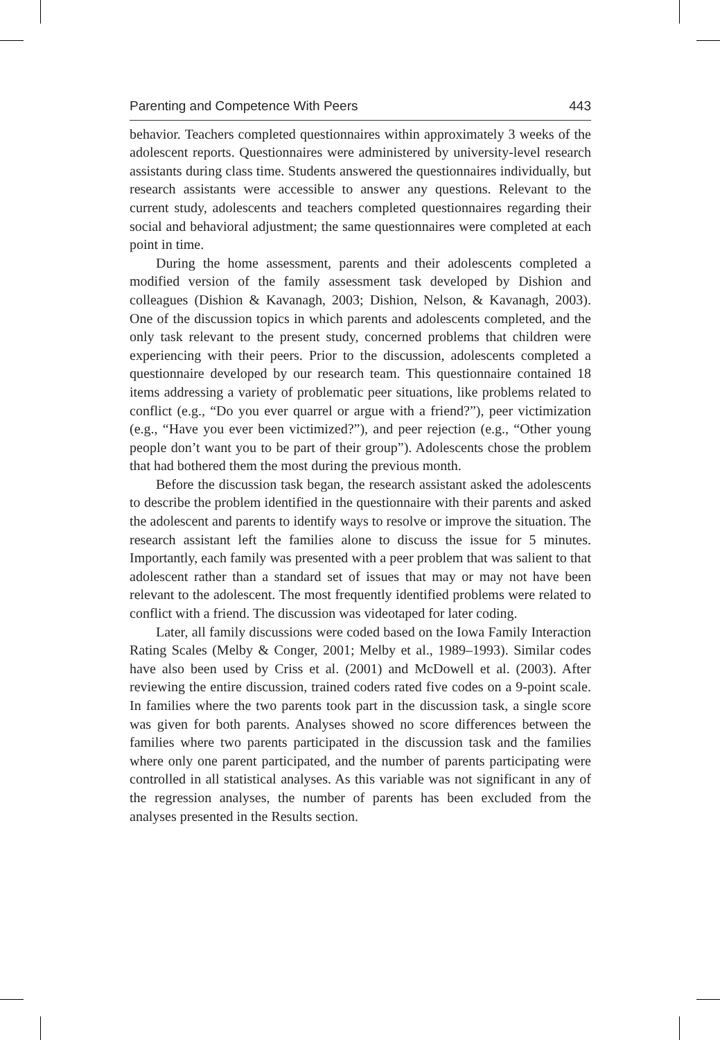Parenting and Competence With Peers 443
behavior. Teachers completed questionnaires within approximately 3 weeks of the adolescent reports. Questionnaires were administered by university-level research assistants during class time. Students answered the questionnaires individually, but research assistants were accessible to answer any questions. Relevant to the current study, adolescents and teachers completed questionnaires regarding their social and behavioral adjustment; the same questionnaires were completed at each point in time.
During the home assessment, parents and their adolescents completed a modified version of the family assessment task developed by Dishion and colleagues (Dishion & Kavanagh, 2003; Dishion, Nelson, & Kavanagh, 2003). One of the discussion topics in which parents and adolescents completed, and the only task relevant to the present study, concerned problems that children were experiencing with their peers. Prior to the discussion, adolescents completed a questionnaire developed by our research team. This questionnaire contained 18 items addressing a variety of problematic peer situations, like problems related to conflict (e.g., “Do you ever quarrel or argue with a friend?”), peer victimization (e.g., “Have you ever been victimized?”), and peer rejection (e.g., “Other young people don’t want you to be part of their group”). Adolescents chose the problem that had bothered them the most during the previous month.
Before the discussion task began, the research assistant asked the adolescents to describe the problem identified in the questionnaire with their parents and asked the adolescent and parents to identify ways to resolve or improve the situation. The research assistant left the families alone to discuss the issue for 5 minutes. Importantly, each family was presented with a peer problem that was salient to that adolescent rather than a standard set of issues that may or may not have been relevant to the adolescent. The most frequently identified problems were related to conflict with a friend. The discussion was videotaped for later coding.
Later, all family discussions were coded based on the Iowa Family Interaction Rating Scales (Melby & Conger, 2001; Melby et al., 1989–1993). Similar codes have also been used by Criss et al. (2001) and McDowell et al. (2003). After reviewing the entire discussion, trained coders rated five codes on a 9-point scale. In families where the two parents took part in the discussion task, a single score was given for both parents. Analyses showed no score differences between the families where two parents participated in the discussion task and the families where only one parent participated, and the number of parents participating were controlled in all statistical analyses. As this variable was not significant in any of the regression analyses, the number of parents has been excluded from the analyses presented in the Results section.